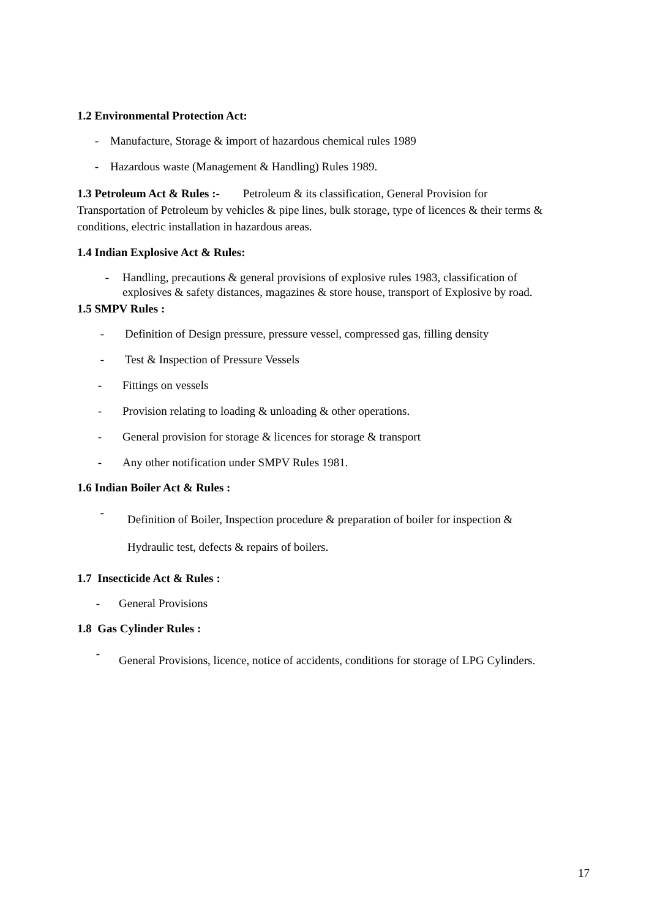1.2 Environmental Protection Act:
- Manufacture, Storage & import of hazardous chemical rules 1989
- Hazardous waste (Management & Handling) Rules 1989.
1.3 Petroleum Act & Rules :- Petroleum & its classification, General Provision for Transportation of Petroleum by vehicles & pipe lines, bulk storage, type of licences & their terms & conditions, electric installation in hazardous areas.
1.4 Indian Explosive Act & Rules:
- Handling, precautions & general provisions of explosive rules 1983, classification of explosives & safety distances, magazines & store house, transport of Explosive by road.
1.5 SMPV Rules :
- Definition of Design pressure, pressure vessel, compressed gas, filling density
- Test & Inspection of Pressure Vessels
- Fittings on vessels
- Provision relating to loading & unloading & other operations.
- General provision for storage & licences for storage & transport
- Any other notification under SMPV Rules 1981.
1.6 Indian Boiler Act & Rules :
- Definition of Boiler, Inspection procedure & preparation of boiler for inspection & Hydraulic test, defects & repairs of boilers.
1.7 Insecticide Act & Rules :
- General Provisions
1.8 Gas Cylinder Rules :
- General Provisions, licence, notice of accidents, conditions for storage of LPG Cylinders.
17